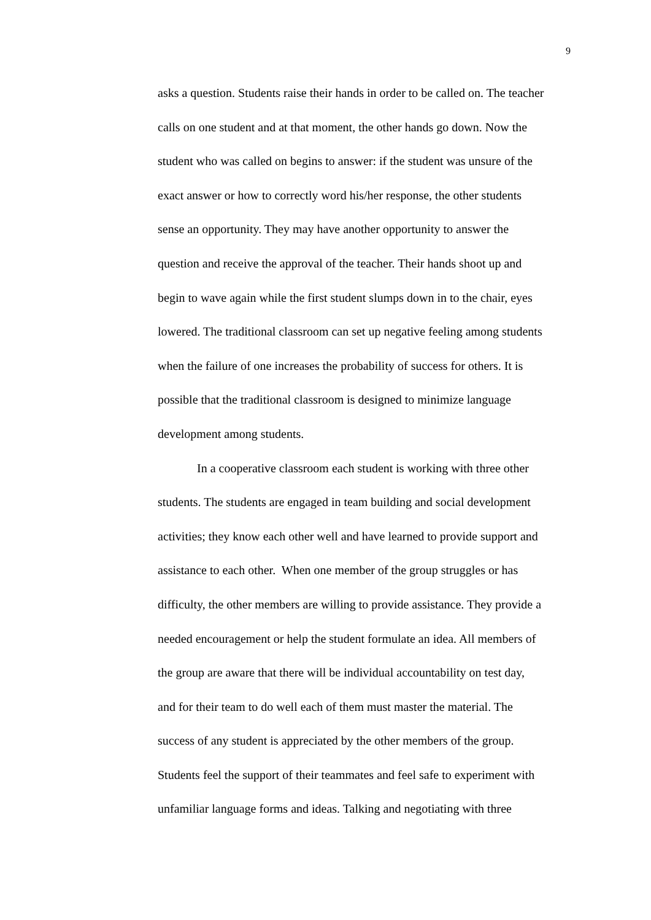9
asks a question. Students raise their hands in order to be called on. The teacher
calls on one student and at that moment, the other hands go down. Now the
student who was called on begins to answer: if the student was unsure of the
exact answer or how to correctly word his/her response, the other students
sense an opportunity. They may have another opportunity to answer the
question and receive the approval of the teacher. Their hands shoot up and
begin to wave again while the first student slumps down in to the chair, eyes
lowered. The traditional classroom can set up negative feeling among students
when the failure of one increases the probability of success for others. It is
possible that the traditional classroom is designed to minimize language
development among students.
In a cooperative classroom each student is working with three other
students. The students are engaged in team building and social development
activities; they know each other well and have learned to provide support and
assistance to each other. When one member of the group struggles or has
difficulty, the other members are willing to provide assistance. They provide a
needed encouragement or help the student formulate an idea. All members of
the group are aware that there will be individual accountability on test day,
and for their team to do well each of them must master the material. The
success of any student is appreciated by the other members of the group.
Students feel the support of their teammates and feel safe to experiment with
unfamiliar language forms and ideas. Talking and negotiating with three